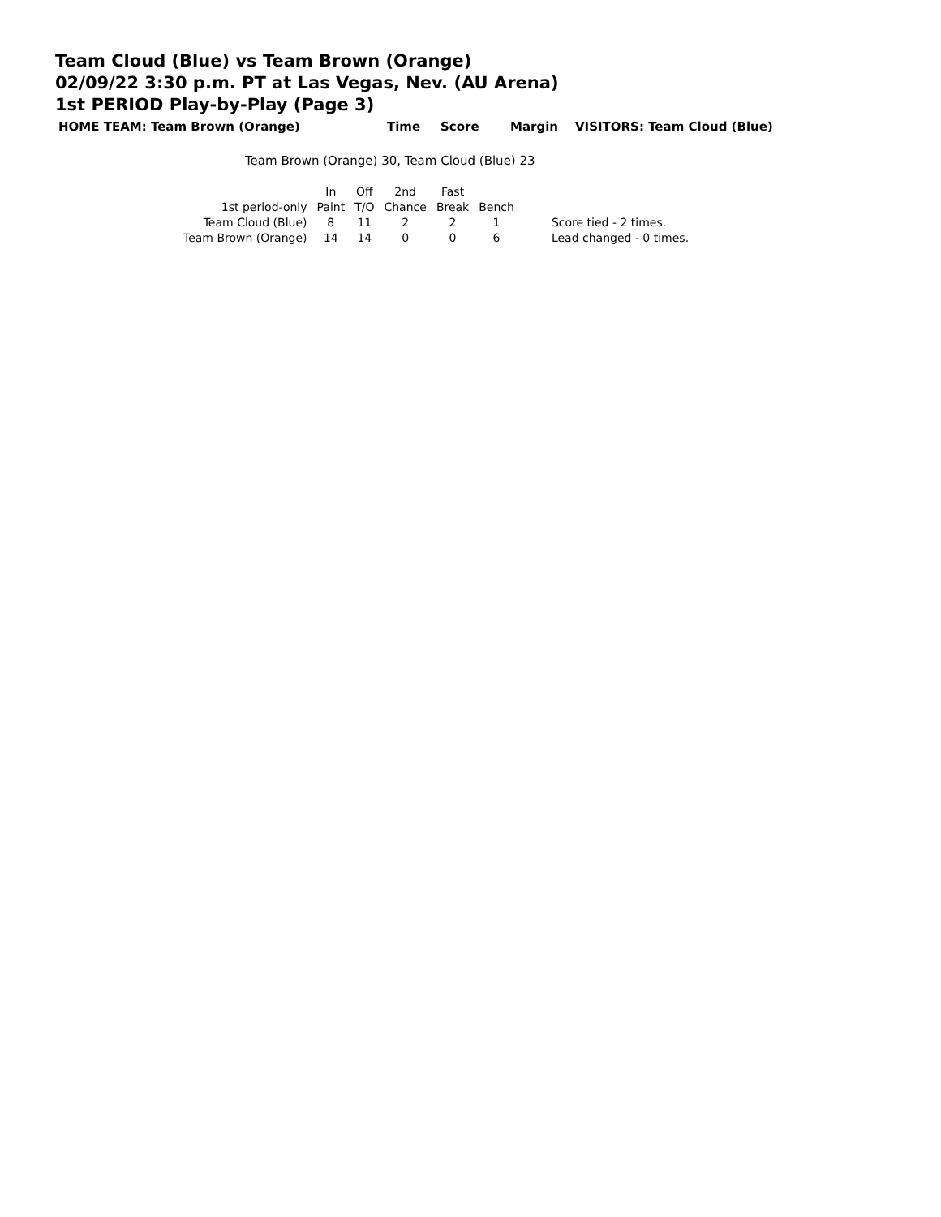Team Cloud (Blue) vs Team Brown (Orange)
02/09/22 3:30 p.m. PT at Las Vegas, Nev. (AU Arena)
1st PERIOD Play-by-Play (Page 3)
HOME TEAM: Team Brown (Orange) Time Score Margin VISITORS: Team Cloud (Blue)
Team Brown (Orange) 30, Team Cloud (Blue) 23
| | In | Off | 2nd | Fast | | |
| --- | --- | --- | --- | --- | --- | --- |
| 1st period-only | Paint | T/O | Chance | Break | Bench | |
| Team Cloud (Blue) | 8 | 11 | 2 | 2 | 1 | Score tied - 2 times. |
| Team Brown (Orange) | 14 | 14 | 0 | 0 | 6 | Lead changed - 0 times. |